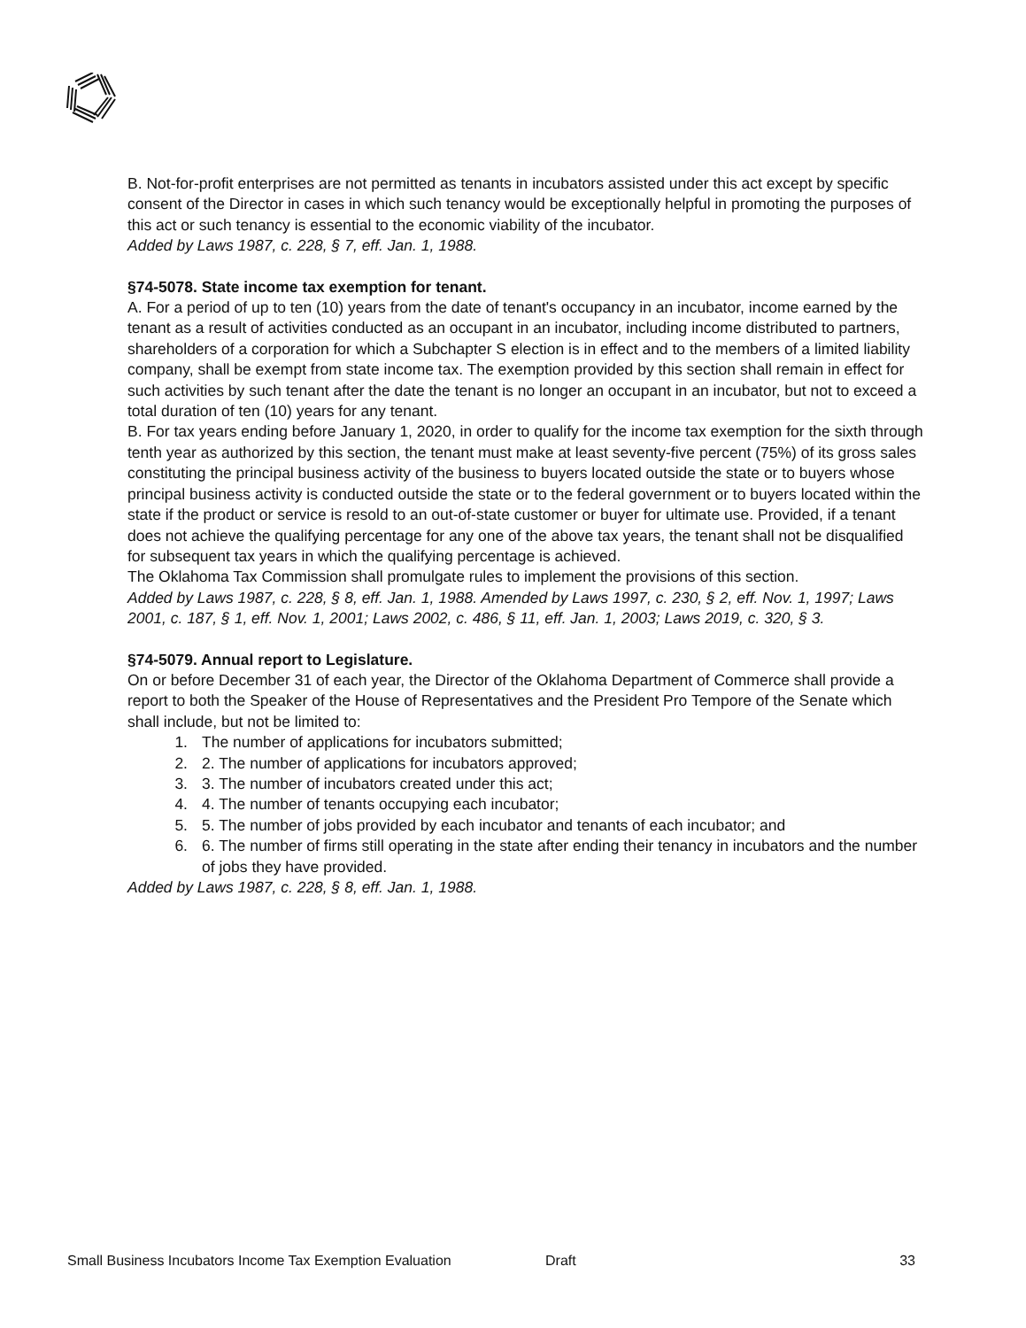B. Not-for-profit enterprises are not permitted as tenants in incubators assisted under this act except by specific consent of the Director in cases in which such tenancy would be exceptionally helpful in promoting the purposes of this act or such tenancy is essential to the economic viability of the incubator.
Added by Laws 1987, c. 228, § 7, eff. Jan. 1, 1988.
§74-5078. State income tax exemption for tenant.
A. For a period of up to ten (10) years from the date of tenant's occupancy in an incubator, income earned by the tenant as a result of activities conducted as an occupant in an incubator, including income distributed to partners, shareholders of a corporation for which a Subchapter S election is in effect and to the members of a limited liability company, shall be exempt from state income tax. The exemption provided by this section shall remain in effect for such activities by such tenant after the date the tenant is no longer an occupant in an incubator, but not to exceed a total duration of ten (10) years for any tenant.
B. For tax years ending before January 1, 2020, in order to qualify for the income tax exemption for the sixth through tenth year as authorized by this section, the tenant must make at least seventy-five percent (75%) of its gross sales constituting the principal business activity of the business to buyers located outside the state or to buyers whose principal business activity is conducted outside the state or to the federal government or to buyers located within the state if the product or service is resold to an out-of-state customer or buyer for ultimate use. Provided, if a tenant does not achieve the qualifying percentage for any one of the above tax years, the tenant shall not be disqualified for subsequent tax years in which the qualifying percentage is achieved.
The Oklahoma Tax Commission shall promulgate rules to implement the provisions of this section.
Added by Laws 1987, c. 228, § 8, eff. Jan. 1, 1988. Amended by Laws 1997, c. 230, § 2, eff. Nov. 1, 1997; Laws 2001, c. 187, § 1, eff. Nov. 1, 2001; Laws 2002, c. 486, § 11, eff. Jan. 1, 2003; Laws 2019, c. 320, § 3.
§74-5079. Annual report to Legislature.
On or before December 31 of each year, the Director of the Oklahoma Department of Commerce shall provide a report to both the Speaker of the House of Representatives and the President Pro Tempore of the Senate which shall include, but not be limited to:
1. The number of applications for incubators submitted;
2. 2. The number of applications for incubators approved;
3. 3. The number of incubators created under this act;
4. 4. The number of tenants occupying each incubator;
5. 5. The number of jobs provided by each incubator and tenants of each incubator; and
6. 6. The number of firms still operating in the state after ending their tenancy in incubators and the number of jobs they have provided.
Added by Laws 1987, c. 228, § 8, eff. Jan. 1, 1988.
Small Business Incubators Income Tax Exemption Evaluation Draft 33